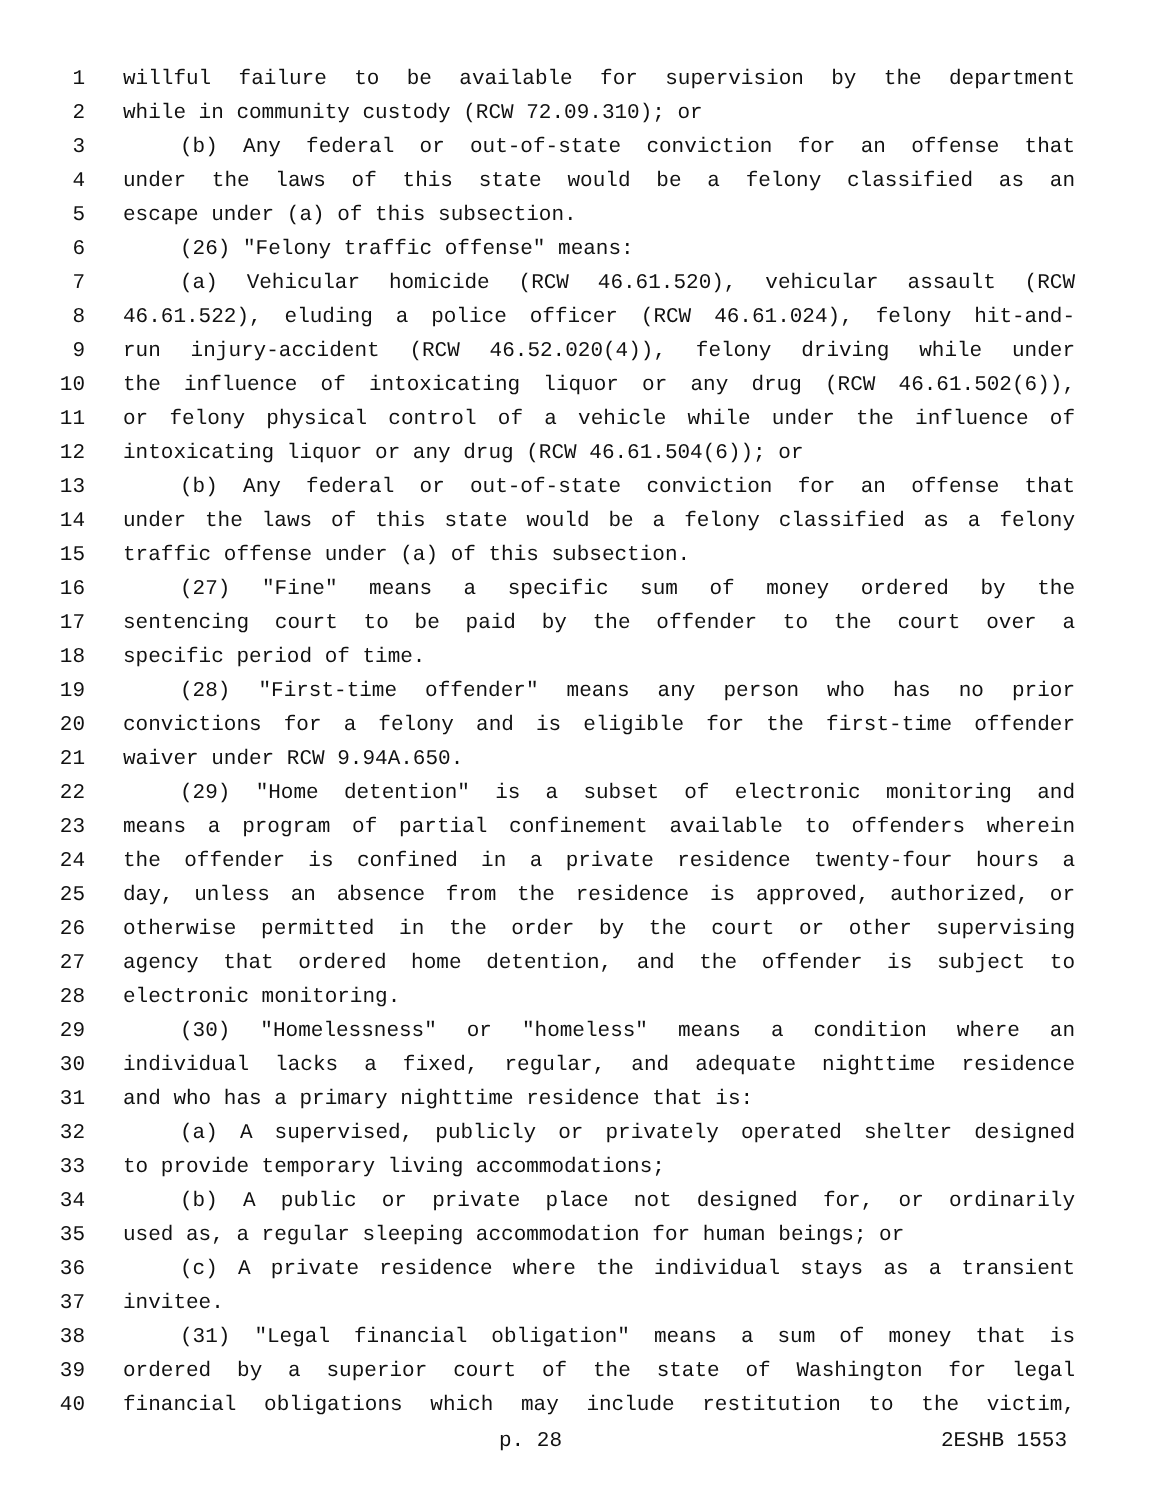1 willful failure to be available for supervision by the department
2 while in community custody (RCW 72.09.310); or
3 (b) Any federal or out-of-state conviction for an offense that
4 under the laws of this state would be a felony classified as an
5 escape under (a) of this subsection.
6 (26) "Felony traffic offense" means:
7 (a) Vehicular homicide (RCW 46.61.520), vehicular assault (RCW
8 46.61.522), eluding a police officer (RCW 46.61.024), felony hit-and-
9 run injury-accident (RCW 46.52.020(4)), felony driving while under
10 the influence of intoxicating liquor or any drug (RCW 46.61.502(6)),
11 or felony physical control of a vehicle while under the influence of
12 intoxicating liquor or any drug (RCW 46.61.504(6)); or
13 (b) Any federal or out-of-state conviction for an offense that
14 under the laws of this state would be a felony classified as a felony
15 traffic offense under (a) of this subsection.
16 (27) "Fine" means a specific sum of money ordered by the
17 sentencing court to be paid by the offender to the court over a
18 specific period of time.
19 (28) "First-time offender" means any person who has no prior
20 convictions for a felony and is eligible for the first-time offender
21 waiver under RCW 9.94A.650.
22 (29) "Home detention" is a subset of electronic monitoring and
23 means a program of partial confinement available to offenders wherein
24 the offender is confined in a private residence twenty-four hours a
25 day, unless an absence from the residence is approved, authorized, or
26 otherwise permitted in the order by the court or other supervising
27 agency that ordered home detention, and the offender is subject to
28 electronic monitoring.
29 (30) "Homelessness" or "homeless" means a condition where an
30 individual lacks a fixed, regular, and adequate nighttime residence
31 and who has a primary nighttime residence that is:
32 (a) A supervised, publicly or privately operated shelter designed
33 to provide temporary living accommodations;
34 (b) A public or private place not designed for, or ordinarily
35 used as, a regular sleeping accommodation for human beings; or
36 (c) A private residence where the individual stays as a transient
37 invitee.
38 (31) "Legal financial obligation" means a sum of money that is
39 ordered by a superior court of the state of Washington for legal
40 financial obligations which may include restitution to the victim,
p. 28 2ESHB 1553